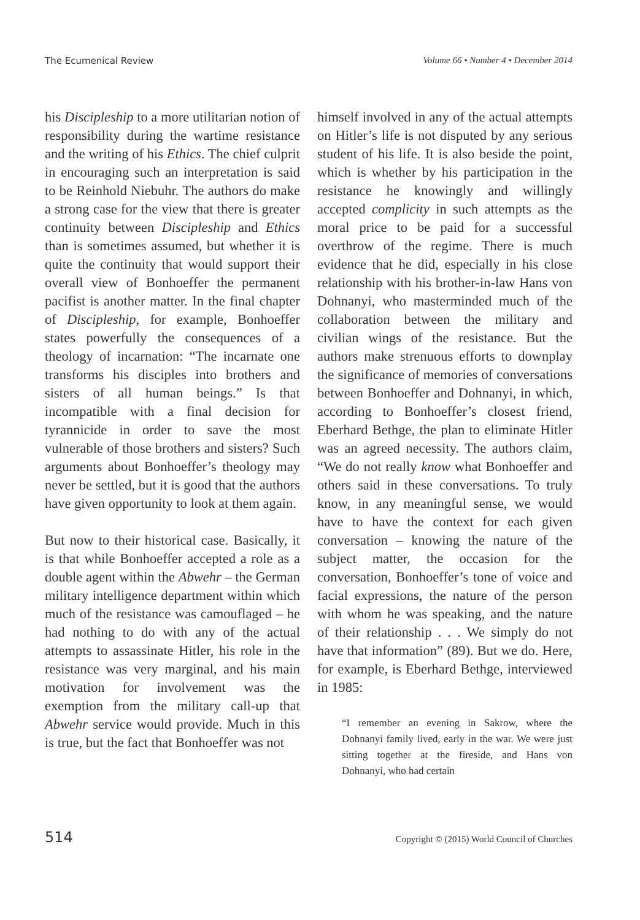The Ecumenical Review Volume 66 • Number 4 • December 2014
his Discipleship to a more utilitarian notion of responsibility during the wartime resistance and the writing of his Ethics. The chief culprit in encouraging such an interpretation is said to be Reinhold Niebuhr. The authors do make a strong case for the view that there is greater continuity between Discipleship and Ethics than is sometimes assumed, but whether it is quite the continuity that would support their overall view of Bonhoeffer the permanent pacifist is another matter. In the final chapter of Discipleship, for example, Bonhoeffer states powerfully the consequences of a theology of incarnation: “The incarnate one transforms his disciples into brothers and sisters of all human beings.” Is that incompatible with a final decision for tyrannicide in order to save the most vulnerable of those brothers and sisters? Such arguments about Bonhoeffer’s theology may never be settled, but it is good that the authors have given opportunity to look at them again.
But now to their historical case. Basically, it is that while Bonhoeffer accepted a role as a double agent within the Abwehr – the German military intelligence department within which much of the resistance was camouflaged – he had nothing to do with any of the actual attempts to assassinate Hitler, his role in the resistance was very marginal, and his main motivation for involvement was the exemption from the military call-up that Abwehr service would provide. Much in this is true, but the fact that Bonhoeffer was not
himself involved in any of the actual attempts on Hitler’s life is not disputed by any serious student of his life. It is also beside the point, which is whether by his participation in the resistance he knowingly and willingly accepted complicity in such attempts as the moral price to be paid for a successful overthrow of the regime. There is much evidence that he did, especially in his close relationship with his brother-in-law Hans von Dohnanyi, who masterminded much of the collaboration between the military and civilian wings of the resistance. But the authors make strenuous efforts to downplay the significance of memories of conversations between Bonhoeffer and Dohnanyi, in which, according to Bonhoeffer’s closest friend, Eberhard Bethge, the plan to eliminate Hitler was an agreed necessity. The authors claim, “We do not really know what Bonhoeffer and others said in these conversations. To truly know, in any meaningful sense, we would have to have the context for each given conversation – knowing the nature of the subject matter, the occasion for the conversation, Bonhoeffer’s tone of voice and facial expressions, the nature of the person with whom he was speaking, and the nature of their relationship . . . We simply do not have that information” (89). But we do. Here, for example, is Eberhard Bethge, interviewed in 1985:
“I remember an evening in Sakrow, where the Dohnanyi family lived, early in the war. We were just sitting together at the fireside, and Hans von Dohnanyi, who had certain
514 Copyright © (2015) World Council of Churches